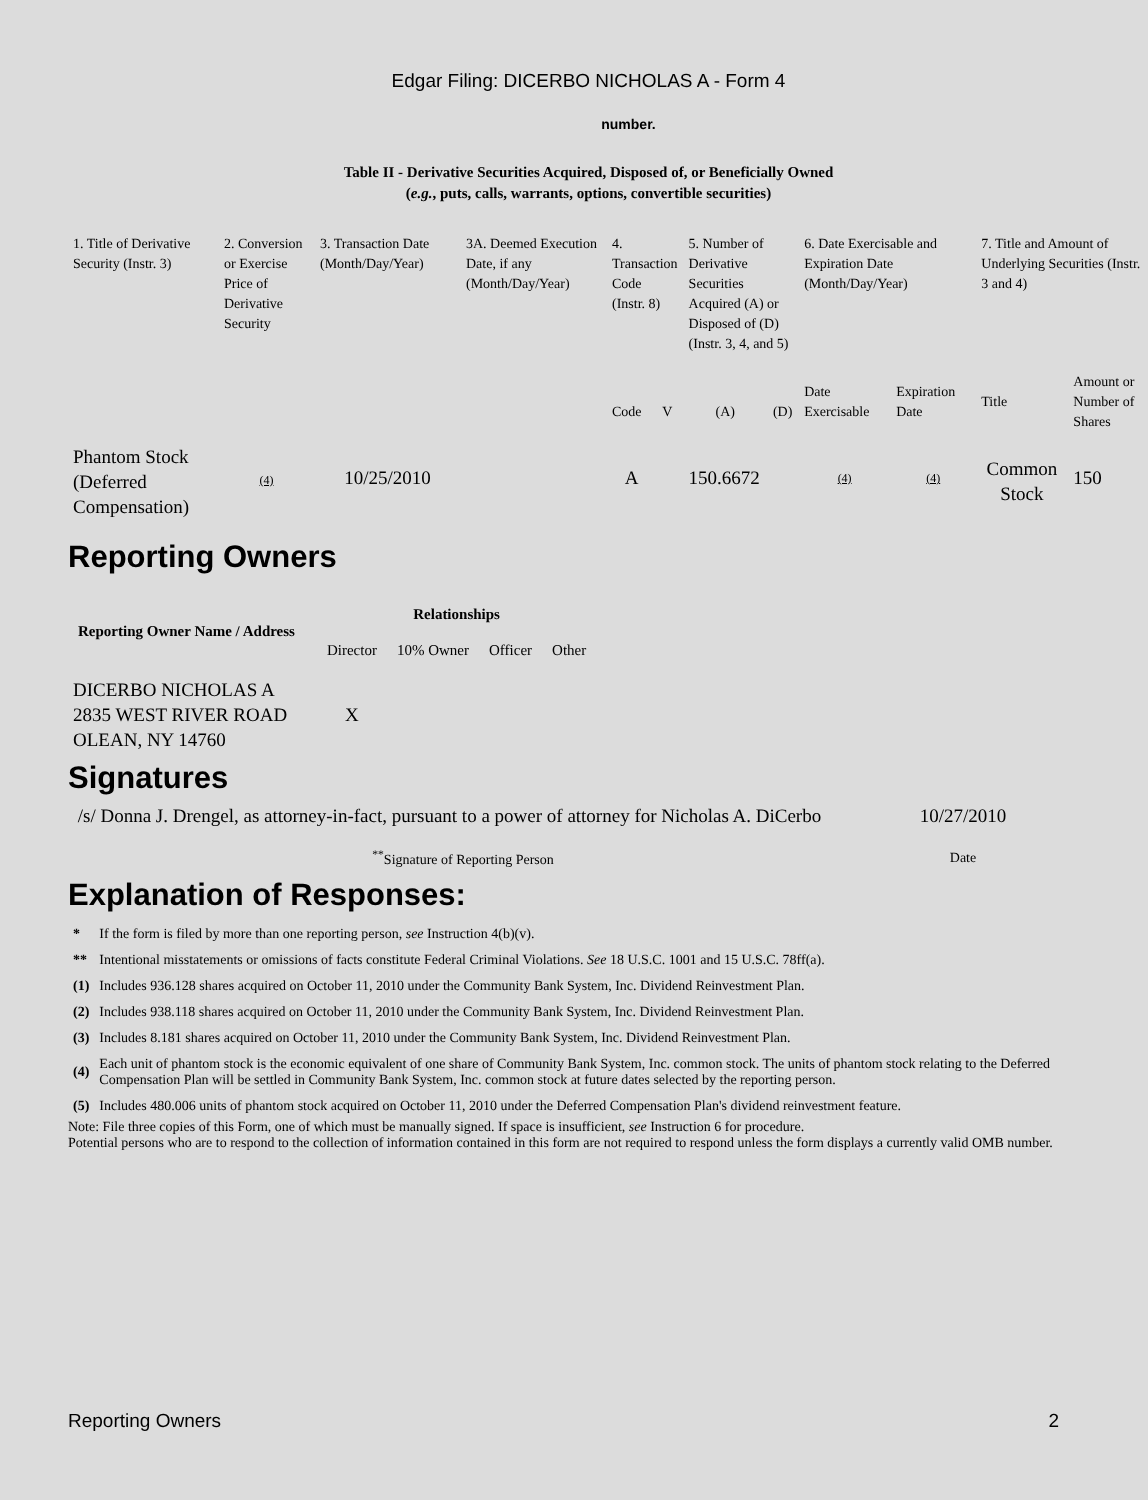Edgar Filing: DICERBO NICHOLAS A - Form 4
number.
Table II - Derivative Securities Acquired, Disposed of, or Beneficially Owned
(e.g., puts, calls, warrants, options, convertible securities)
| 1. Title of Derivative Security (Instr. 3) | 2. Conversion or Exercise Price of Derivative Security | 3. Transaction Date (Month/Day/Year) | 3A. Deemed Execution Date, if any (Month/Day/Year) | 4. Transaction Code (Instr. 8) | | 5. Number of Derivative Securities Acquired (A) or Disposed of (D) (Instr. 3, 4, and 5) | | 6. Date Exercisable and Expiration Date (Month/Day/Year) | | 7. Title and Amount of Underlying Securities (Instr. 3 and 4) | |
| | | | | Code | V | (A) | (D) | Date Exercisable | Expiration Date | Title | Amount or Number of Shares |
| Phantom Stock (Deferred Compensation) | (4) | 10/25/2010 | | A | | 150.6672 | | (4) | (4) | Common Stock | 150 |
Reporting Owners
| Reporting Owner Name / Address | Relationships | | | |
| --- | --- | --- | --- | --- |
| | Director | 10% Owner | Officer | Other |
| DICERBO NICHOLAS A 2835 WEST RIVER ROAD OLEAN, NY 14760 | X | | | |
Signatures
| /s/ Donna J. Drengel, as attorney-in-fact, pursuant to a power of attorney for Nicholas A. DiCerbo | 10/27/2010 |
| <sup>**</sup> Signature of Reporting Person | Date |
Explanation of Responses:
| * | If the form is filed by more than one reporting person, see Instruction 4(b)(v). |
| ** | Intentional misstatements or omissions of facts constitute Federal Criminal Violations. See 18 U.S.C. 1001 and 15 U.S.C. 78ff(a). |
| (1) | Includes 936.128 shares acquired on October 11, 2010 under the Community Bank System, Inc. Dividend Reinvestment Plan. |
| (2) | Includes 938.118 shares acquired on October 11, 2010 under the Community Bank System, Inc. Dividend Reinvestment Plan. |
| (3) | Includes 8.181 shares acquired on October 11, 2010 under the Community Bank System, Inc. Dividend Reinvestment Plan. |
| (4) | Each unit of phantom stock is the economic equivalent of one share of Community Bank System, Inc. common stock. The units of phantom stock relating to the Deferred Compensation Plan will be settled in Community Bank System, Inc. common stock at future dates selected by the reporting person. |
| (5) | Includes 480.006 units of phantom stock acquired on October 11, 2010 under the Deferred Compensation Plan's dividend reinvestment feature. |
Note: File three copies of this Form, one of which must be manually signed. If space is insufficient, see Instruction 6 for procedure.
Potential persons who are to respond to the collection of information contained in this form are not required to respond unless the form displays a currently valid OMB number.
Reporting Owners 2